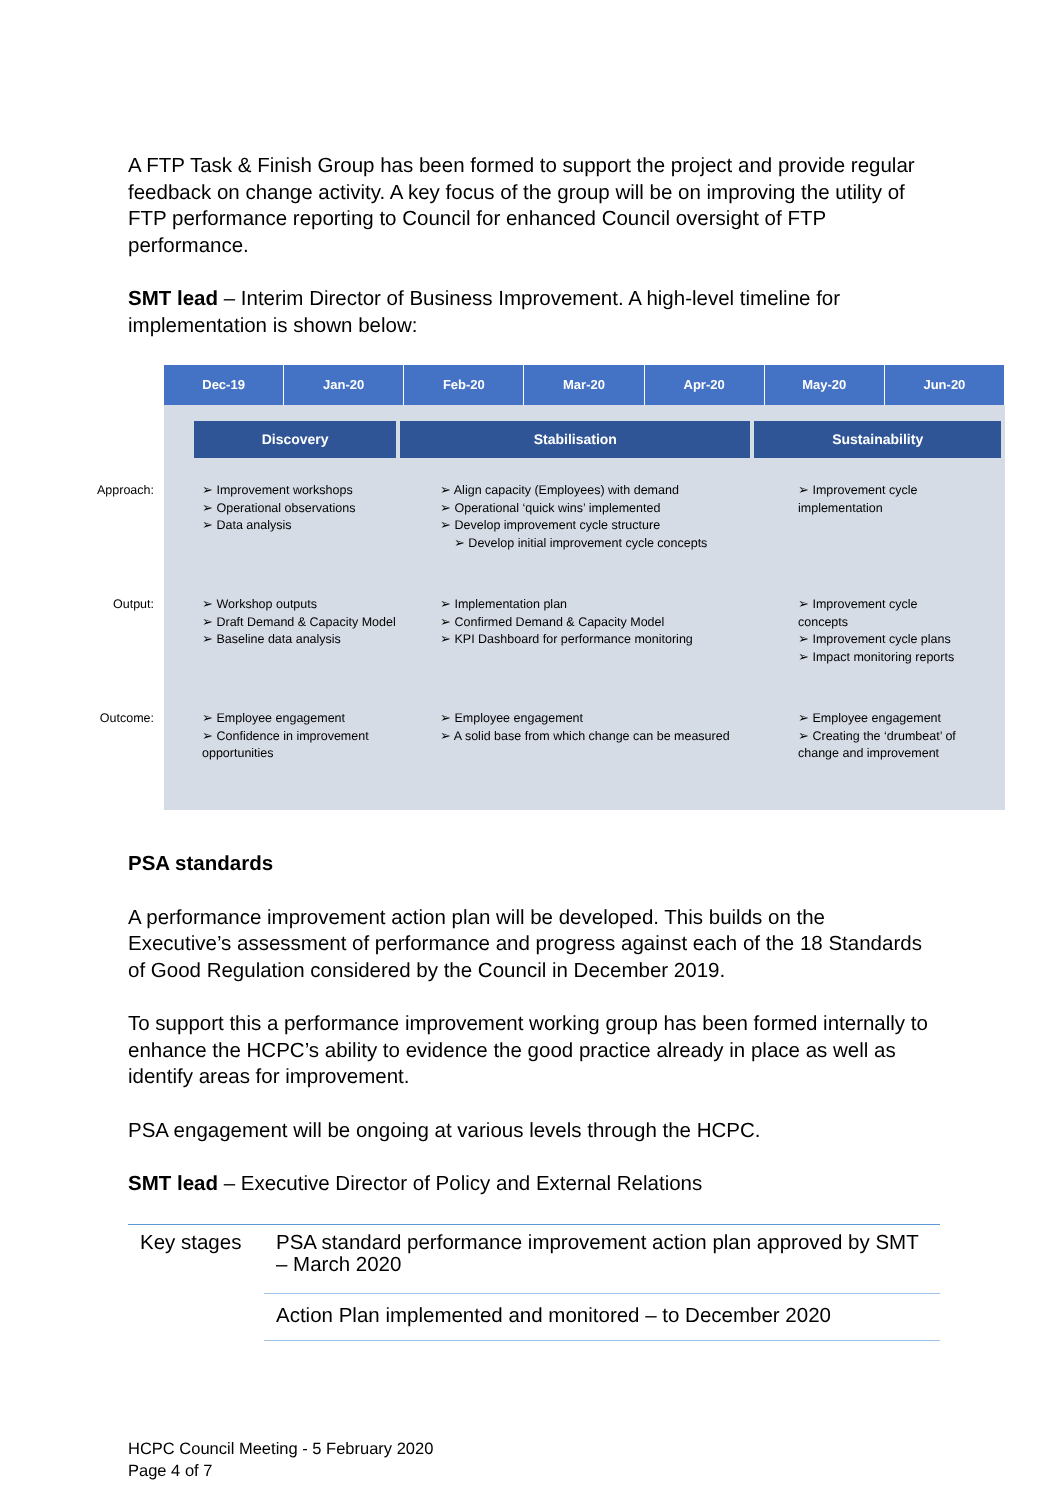A FTP Task & Finish Group has been formed to support the project and provide regular feedback on change activity. A key focus of the group will be on improving the utility of FTP performance reporting to Council for enhanced Council oversight of FTP performance.
SMT lead – Interim Director of Business Improvement. A high-level timeline for implementation is shown below:
Dec-19 Jan-20 Feb-20 Mar-20 Apr-20 May-20 Jun-20
Discovery Stabilisation Sustainability
Approach: ➢ Improvement workshops
➢ Operational observations
➢ Data analysis
➢ Align capacity (Employees) with demand
➢ Operational ‘quick wins’ implemented
➢ Develop improvement cycle structure
➢ Develop initial improvement cycle concepts
➢ Improvement cycle implementation
Output: ➢ Workshop outputs
➢ Draft Demand & Capacity Model
➢ Baseline data analysis
➢ Implementation plan
➢ Confirmed Demand & Capacity Model
➢ KPI Dashboard for performance monitoring
➢ Improvement cycle concepts
➢ Improvement cycle plans
➢ Impact monitoring reports
Outcome: ➢ Employee engagement
➢ Confidence in improvement opportunities
➢ Employee engagement
➢ A solid base from which change can be measured
➢ Employee engagement
➢ Creating the ‘drumbeat’ of change and improvement
PSA standards
A performance improvement action plan will be developed. This builds on the Executive’s assessment of performance and progress against each of the 18 Standards of Good Regulation considered by the Council in December 2019.
To support this a performance improvement working group has been formed internally to enhance the HCPC’s ability to evidence the good practice already in place as well as identify areas for improvement.
PSA engagement will be ongoing at various levels through the HCPC.
SMT lead – Executive Director of Policy and External Relations
| Key stages | PSA standard performance improvement action plan approved by SMT – March 2020 |
| | Action Plan implemented and monitored – to December 2020 |
HCPC Council Meeting - 5 February 2020
Page 4 of 7